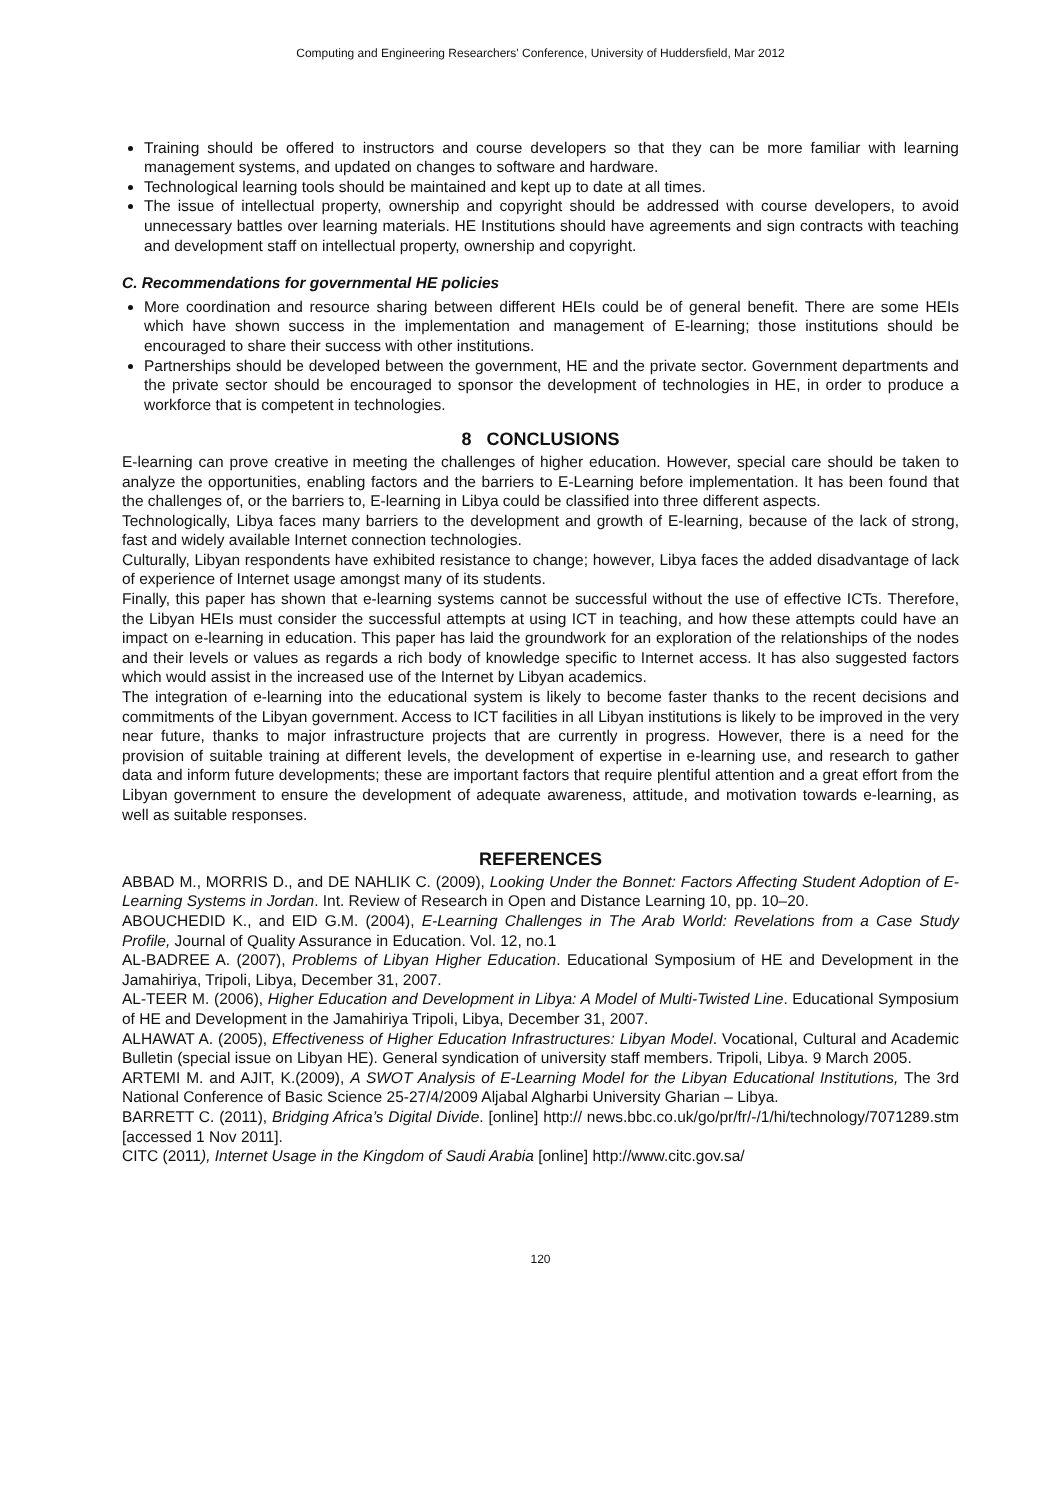Computing and Engineering Researchers' Conference, University of Huddersfield, Mar 2012
Training should be offered to instructors and course developers so that they can be more familiar with learning management systems, and updated on changes to software and hardware.
Technological learning tools should be maintained and kept up to date at all times.
The issue of intellectual property, ownership and copyright should be addressed with course developers, to avoid unnecessary battles over learning materials. HE Institutions should have agreements and sign contracts with teaching and development staff on intellectual property, ownership and copyright.
C. Recommendations for governmental HE policies
More coordination and resource sharing between different HEIs could be of general benefit. There are some HEIs which have shown success in the implementation and management of E-learning; those institutions should be encouraged to share their success with other institutions.
Partnerships should be developed between the government, HE and the private sector. Government departments and the private sector should be encouraged to sponsor the development of technologies in HE, in order to produce a workforce that is competent in technologies.
8 CONCLUSIONS
E-learning can prove creative in meeting the challenges of higher education. However, special care should be taken to analyze the opportunities, enabling factors and the barriers to E-Learning before implementation. It has been found that the challenges of, or the barriers to, E-learning in Libya could be classified into three different aspects.
Technologically, Libya faces many barriers to the development and growth of E-learning, because of the lack of strong, fast and widely available Internet connection technologies.
Culturally, Libyan respondents have exhibited resistance to change; however, Libya faces the added disadvantage of lack of experience of Internet usage amongst many of its students.
Finally, this paper has shown that e-learning systems cannot be successful without the use of effective ICTs. Therefore, the Libyan HEIs must consider the successful attempts at using ICT in teaching, and how these attempts could have an impact on e-learning in education. This paper has laid the groundwork for an exploration of the relationships of the nodes and their levels or values as regards a rich body of knowledge specific to Internet access. It has also suggested factors which would assist in the increased use of the Internet by Libyan academics.
The integration of e-learning into the educational system is likely to become faster thanks to the recent decisions and commitments of the Libyan government. Access to ICT facilities in all Libyan institutions is likely to be improved in the very near future, thanks to major infrastructure projects that are currently in progress. However, there is a need for the provision of suitable training at different levels, the development of expertise in e-learning use, and research to gather data and inform future developments; these are important factors that require plentiful attention and a great effort from the Libyan government to ensure the development of adequate awareness, attitude, and motivation towards e-learning, as well as suitable responses.
REFERENCES
ABBAD M., MORRIS D., and DE NAHLIK C. (2009), Looking Under the Bonnet: Factors Affecting Student Adoption of E-Learning Systems in Jordan. Int. Review of Research in Open and Distance Learning 10, pp. 10–20.
ABOUCHEDID K., and EID G.M. (2004), E-Learning Challenges in The Arab World: Revelations from a Case Study Profile, Journal of Quality Assurance in Education. Vol. 12, no.1
AL-BADREE A. (2007), Problems of Libyan Higher Education. Educational Symposium of HE and Development in the Jamahiriya, Tripoli, Libya, December 31, 2007.
AL-TEER M. (2006), Higher Education and Development in Libya: A Model of Multi-Twisted Line. Educational Symposium of HE and Development in the Jamahiriya Tripoli, Libya, December 31, 2007.
ALHAWAT A. (2005), Effectiveness of Higher Education Infrastructures: Libyan Model. Vocational, Cultural and Academic Bulletin (special issue on Libyan HE). General syndication of university staff members. Tripoli, Libya. 9 March 2005.
ARTEMI M. and AJIT, K.(2009), A SWOT Analysis of E-Learning Model for the Libyan Educational Institutions, The 3rd National Conference of Basic Science 25-27/4/2009 Aljabal Algharbi University Gharian – Libya.
BARRETT C. (2011), Bridging Africa’s Digital Divide. [online] http:// news.bbc.co.uk/go/pr/fr/-/1/hi/technology/7071289.stm [accessed 1 Nov 2011].
CITC (2011), Internet Usage in the Kingdom of Saudi Arabia [online] http://www.citc.gov.sa/
120